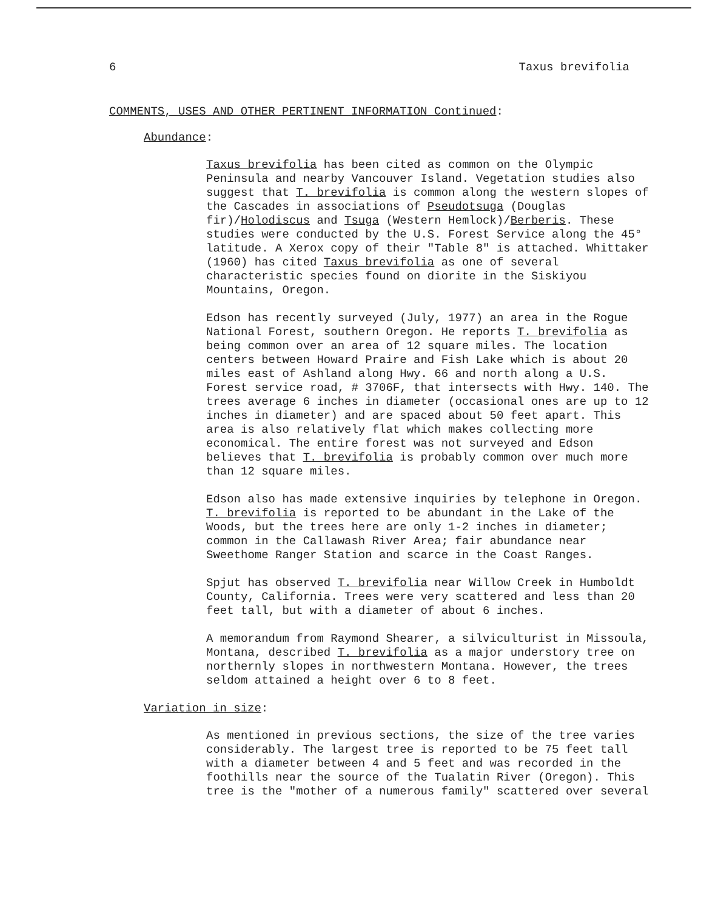6 Taxus brevifolia
COMMENTS, USES AND OTHER PERTINENT INFORMATION Continued:
Abundance:
Taxus brevifolia has been cited as common on the Olympic Peninsula and nearby Vancouver Island. Vegetation studies also suggest that T. brevifolia is common along the western slopes of the Cascades in associations of Pseudotsuga (Douglas fir)/Holodiscus and Tsuga (Western Hemlock)/Berberis. These studies were conducted by the U.S. Forest Service along the 45° latitude. A Xerox copy of their "Table 8" is attached. Whittaker (1960) has cited Taxus brevifolia as one of several characteristic species found on diorite in the Siskiyou Mountains, Oregon.
Edson has recently surveyed (July, 1977) an area in the Rogue National Forest, southern Oregon. He reports T. brevifolia as being common over an area of 12 square miles. The location centers between Howard Praire and Fish Lake which is about 20 miles east of Ashland along Hwy. 66 and north along a U.S. Forest service road, # 3706F, that intersects with Hwy. 140. The trees average 6 inches in diameter (occasional ones are up to 12 inches in diameter) and are spaced about 50 feet apart. This area is also relatively flat which makes collecting more economical. The entire forest was not surveyed and Edson believes that T. brevifolia is probably common over much more than 12 square miles.
Edson also has made extensive inquiries by telephone in Oregon. T. brevifolia is reported to be abundant in the Lake of the Woods, but the trees here are only 1-2 inches in diameter; common in the Callawash River Area; fair abundance near Sweethome Ranger Station and scarce in the Coast Ranges.
Spjut has observed T. brevifolia near Willow Creek in Humboldt County, California. Trees were very scattered and less than 20 feet tall, but with a diameter of about 6 inches.
A memorandum from Raymond Shearer, a silviculturist in Missoula, Montana, described T. brevifolia as a major understory tree on northernly slopes in northwestern Montana. However, the trees seldom attained a height over 6 to 8 feet.
Variation in size:
As mentioned in previous sections, the size of the tree varies considerably. The largest tree is reported to be 75 feet tall with a diameter between 4 and 5 feet and was recorded in the foothills near the source of the Tualatin River (Oregon). This tree is the "mother of a numerous family" scattered over several